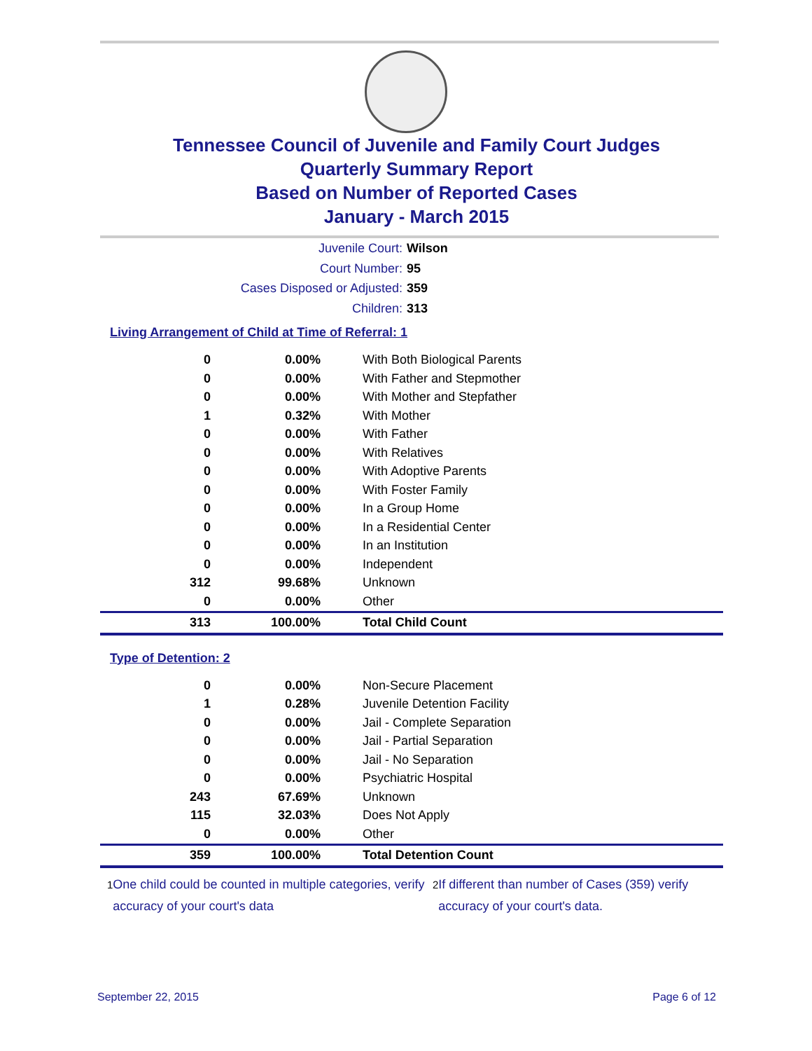Tennessee Council of Juvenile and Family Court Judges
Quarterly Summary Report
Based on Number of Reported Cases
January - March 2015
Juvenile Court: Wilson
Court Number: 95
Cases Disposed or Adjusted: 359
Children: 313
Living Arrangement of Child at Time of Referral: 1
| 0 | 0.00% | With Both Biological Parents |
| 0 | 0.00% | With Father and Stepmother |
| 0 | 0.00% | With Mother and Stepfather |
| 1 | 0.32% | With Mother |
| 0 | 0.00% | With Father |
| 0 | 0.00% | With Relatives |
| 0 | 0.00% | With Adoptive Parents |
| 0 | 0.00% | With Foster Family |
| 0 | 0.00% | In a Group Home |
| 0 | 0.00% | In a Residential Center |
| 0 | 0.00% | In an Institution |
| 0 | 0.00% | Independent |
| 312 | 99.68% | Unknown |
| 0 | 0.00% | Other |
| 313 | 100.00% | Total Child Count |
Type of Detention: 2
| 0 | 0.00% | Non-Secure Placement |
| 1 | 0.28% | Juvenile Detention Facility |
| 0 | 0.00% | Jail - Complete Separation |
| 0 | 0.00% | Jail - Partial Separation |
| 0 | 0.00% | Jail - No Separation |
| 0 | 0.00% | Psychiatric Hospital |
| 243 | 67.69% | Unknown |
| 115 | 32.03% | Does Not Apply |
| 0 | 0.00% | Other |
| 359 | 100.00% | Total Detention Count |
<sup>1</sup> One child could be counted in multiple categories, verify accuracy of your court's data
<sup>2</sup> If different than number of Cases (359) verify accuracy of your court's data.
September 22, 2015 Page 6 of 12